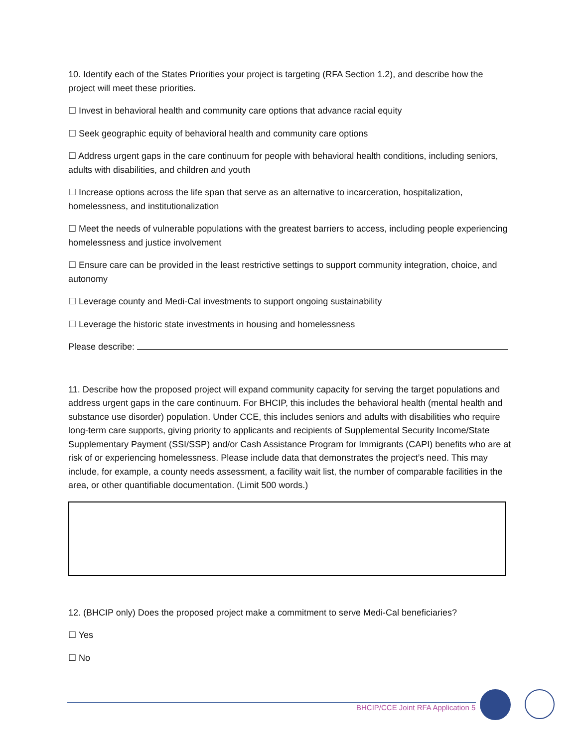10. Identify each of the States Priorities your project is targeting (RFA Section 1.2), and describe how the project will meet these priorities.
☐ Invest in behavioral health and community care options that advance racial equity
☐ Seek geographic equity of behavioral health and community care options
☐ Address urgent gaps in the care continuum for people with behavioral health conditions, including seniors, adults with disabilities, and children and youth
☐ Increase options across the life span that serve as an alternative to incarceration, hospitalization, homelessness, and institutionalization
☐ Meet the needs of vulnerable populations with the greatest barriers to access, including people experiencing homelessness and justice involvement
☐ Ensure care can be provided in the least restrictive settings to support community integration, choice, and autonomy
☐ Leverage county and Medi-Cal investments to support ongoing sustainability
☐ Leverage the historic state investments in housing and homelessness
Please describe:
11. Describe how the proposed project will expand community capacity for serving the target populations and address urgent gaps in the care continuum. For BHCIP, this includes the behavioral health (mental health and substance use disorder) population. Under CCE, this includes seniors and adults with disabilities who require long-term care supports, giving priority to applicants and recipients of Supplemental Security Income/State Supplementary Payment (SSI/SSP) and/or Cash Assistance Program for Immigrants (CAPI) benefits who are at risk of or experiencing homelessness. Please include data that demonstrates the project’s need. This may include, for example, a county needs assessment, a facility wait list, the number of comparable facilities in the area, or other quantifiable documentation. (Limit 500 words.)
12. (BHCIP only) Does the proposed project make a commitment to serve Medi-Cal beneficiaries?
☐ Yes
☐ No
BHCIP/CCE Joint RFA Application 5